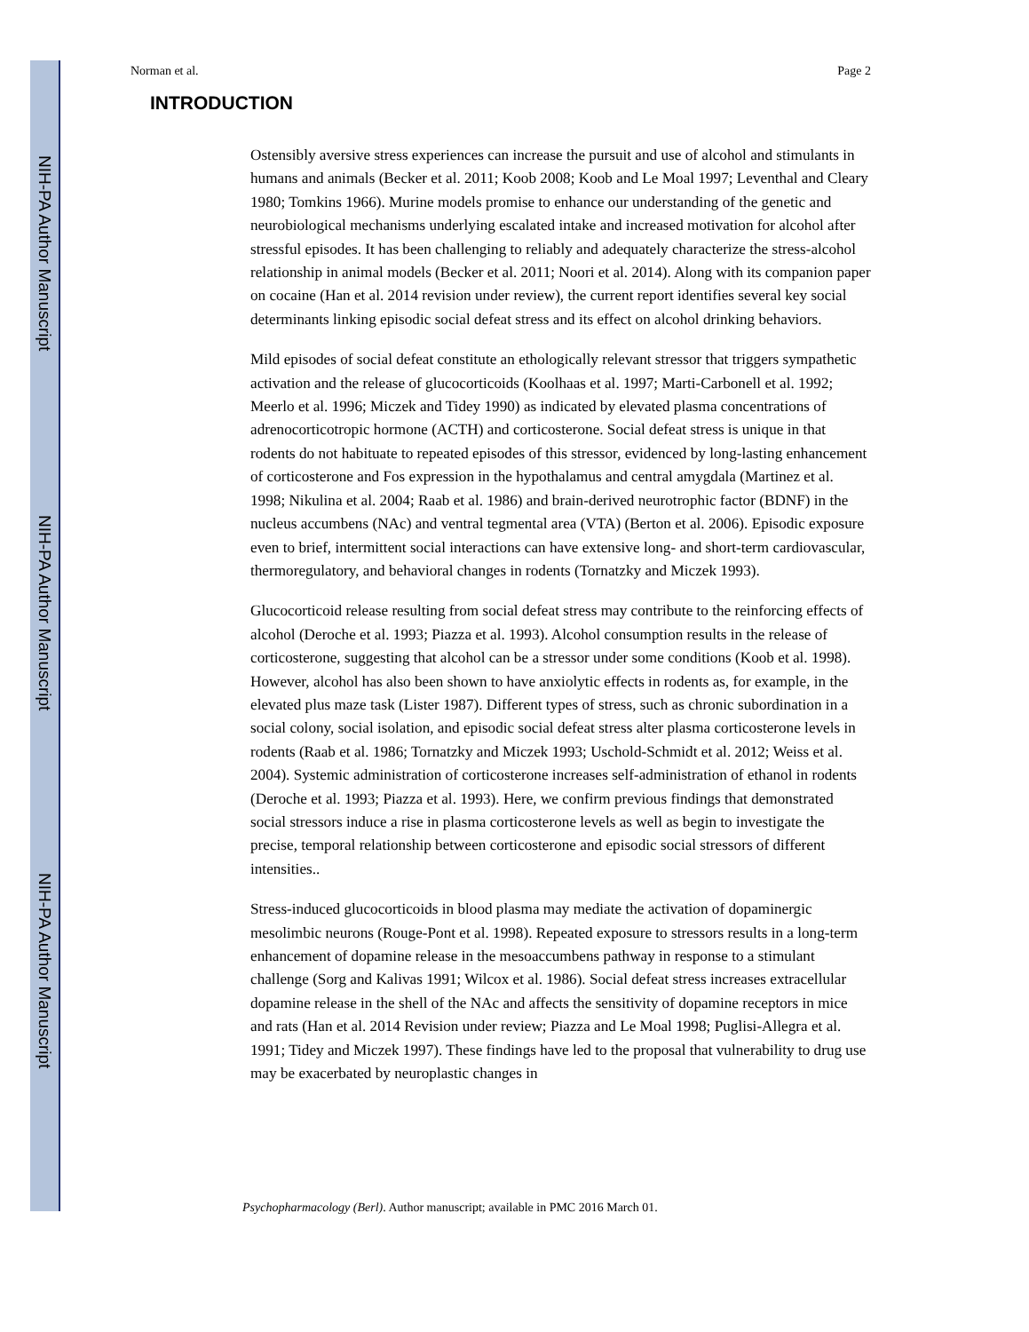NIH-PA Author Manuscript
NIH-PA Author Manuscript
NIH-PA Author Manuscript
Norman et al. Page 2
INTRODUCTION
Ostensibly aversive stress experiences can increase the pursuit and use of alcohol and stimulants in humans and animals (Becker et al. 2011; Koob 2008; Koob and Le Moal 1997; Leventhal and Cleary 1980; Tomkins 1966). Murine models promise to enhance our understanding of the genetic and neurobiological mechanisms underlying escalated intake and increased motivation for alcohol after stressful episodes. It has been challenging to reliably and adequately characterize the stress-alcohol relationship in animal models (Becker et al. 2011; Noori et al. 2014). Along with its companion paper on cocaine (Han et al. 2014 revision under review), the current report identifies several key social determinants linking episodic social defeat stress and its effect on alcohol drinking behaviors.
Mild episodes of social defeat constitute an ethologically relevant stressor that triggers sympathetic activation and the release of glucocorticoids (Koolhaas et al. 1997; Marti-Carbonell et al. 1992; Meerlo et al. 1996; Miczek and Tidey 1990) as indicated by elevated plasma concentrations of adrenocorticotropic hormone (ACTH) and corticosterone. Social defeat stress is unique in that rodents do not habituate to repeated episodes of this stressor, evidenced by long-lasting enhancement of corticosterone and Fos expression in the hypothalamus and central amygdala (Martinez et al. 1998; Nikulina et al. 2004; Raab et al. 1986) and brain-derived neurotrophic factor (BDNF) in the nucleus accumbens (NAc) and ventral tegmental area (VTA) (Berton et al. 2006). Episodic exposure even to brief, intermittent social interactions can have extensive long- and short-term cardiovascular, thermoregulatory, and behavioral changes in rodents (Tornatzky and Miczek 1993).
Glucocorticoid release resulting from social defeat stress may contribute to the reinforcing effects of alcohol (Deroche et al. 1993; Piazza et al. 1993). Alcohol consumption results in the release of corticosterone, suggesting that alcohol can be a stressor under some conditions (Koob et al. 1998). However, alcohol has also been shown to have anxiolytic effects in rodents as, for example, in the elevated plus maze task (Lister 1987). Different types of stress, such as chronic subordination in a social colony, social isolation, and episodic social defeat stress alter plasma corticosterone levels in rodents (Raab et al. 1986; Tornatzky and Miczek 1993; Uschold-Schmidt et al. 2012; Weiss et al. 2004). Systemic administration of corticosterone increases self-administration of ethanol in rodents (Deroche et al. 1993; Piazza et al. 1993). Here, we confirm previous findings that demonstrated social stressors induce a rise in plasma corticosterone levels as well as begin to investigate the precise, temporal relationship between corticosterone and episodic social stressors of different intensities..
Stress-induced glucocorticoids in blood plasma may mediate the activation of dopaminergic mesolimbic neurons (Rouge-Pont et al. 1998). Repeated exposure to stressors results in a long-term enhancement of dopamine release in the mesoaccumbens pathway in response to a stimulant challenge (Sorg and Kalivas 1991; Wilcox et al. 1986). Social defeat stress increases extracellular dopamine release in the shell of the NAc and affects the sensitivity of dopamine receptors in mice and rats (Han et al. 2014 Revision under review; Piazza and Le Moal 1998; Puglisi-Allegra et al. 1991; Tidey and Miczek 1997). These findings have led to the proposal that vulnerability to drug use may be exacerbated by neuroplastic changes in
Psychopharmacology (Berl). Author manuscript; available in PMC 2016 March 01.